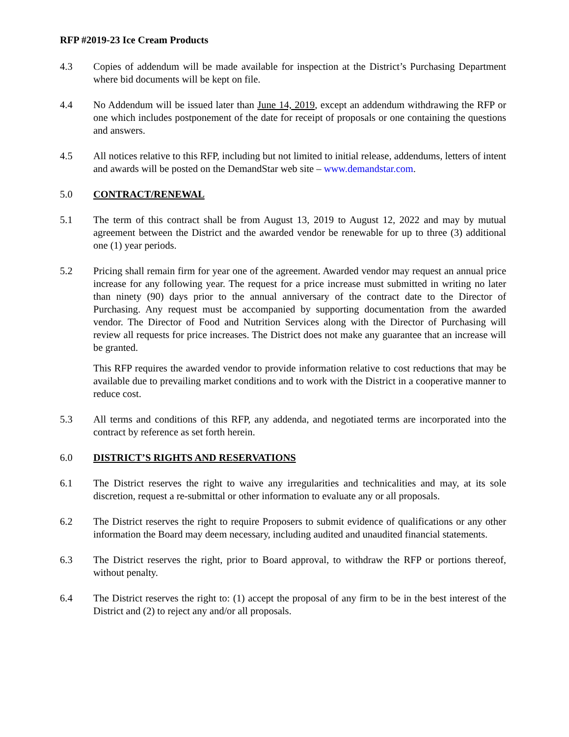RFP #2019-23 Ice Cream Products
4.3 Copies of addendum will be made available for inspection at the District’s Purchasing Department where bid documents will be kept on file.
4.4 No Addendum will be issued later than June 14, 2019, except an addendum withdrawing the RFP or one which includes postponement of the date for receipt of proposals or one containing the questions and answers.
4.5 All notices relative to this RFP, including but not limited to initial release, addendums, letters of intent and awards will be posted on the DemandStar web site – www.demandstar.com.
5.0 CONTRACT/RENEWAL
5.1 The term of this contract shall be from August 13, 2019 to August 12, 2022 and may by mutual agreement between the District and the awarded vendor be renewable for up to three (3) additional one (1) year periods.
5.2 Pricing shall remain firm for year one of the agreement. Awarded vendor may request an annual price increase for any following year. The request for a price increase must submitted in writing no later than ninety (90) days prior to the annual anniversary of the contract date to the Director of Purchasing. Any request must be accompanied by supporting documentation from the awarded vendor. The Director of Food and Nutrition Services along with the Director of Purchasing will review all requests for price increases. The District does not make any guarantee that an increase will be granted.
This RFP requires the awarded vendor to provide information relative to cost reductions that may be available due to prevailing market conditions and to work with the District in a cooperative manner to reduce cost.
5.3 All terms and conditions of this RFP, any addenda, and negotiated terms are incorporated into the contract by reference as set forth herein.
6.0 DISTRICT’S RIGHTS AND RESERVATIONS
6.1 The District reserves the right to waive any irregularities and technicalities and may, at its sole discretion, request a re-submittal or other information to evaluate any or all proposals.
6.2 The District reserves the right to require Proposers to submit evidence of qualifications or any other information the Board may deem necessary, including audited and unaudited financial statements.
6.3 The District reserves the right, prior to Board approval, to withdraw the RFP or portions thereof, without penalty.
6.4 The District reserves the right to: (1) accept the proposal of any firm to be in the best interest of the District and (2) to reject any and/or all proposals.